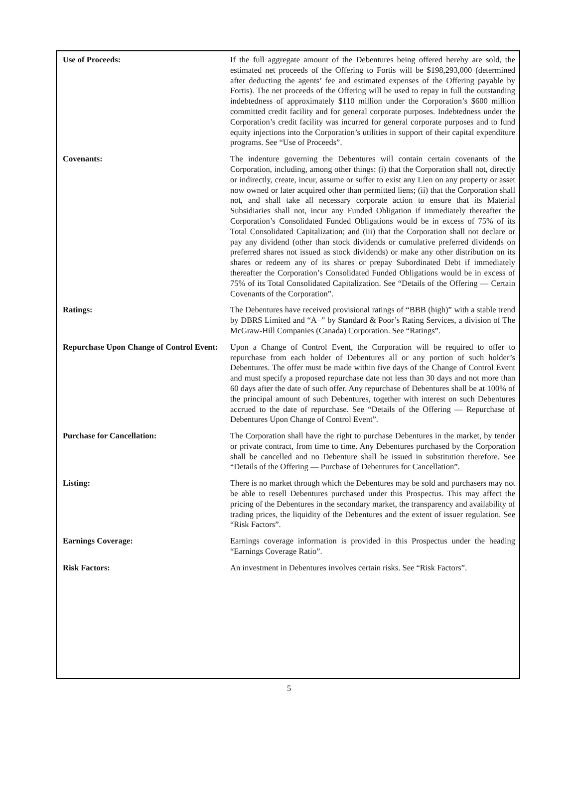| Use of Proceeds: | If the full aggregate amount of the Debentures being offered hereby are sold, the estimated net proceeds of the Offering to Fortis will be $198,293,000 (determined after deducting the agents’ fee and estimated expenses of the Offering payable by Fortis). The net proceeds of the Offering will be used to repay in full the outstanding indebtedness of approximately $110 million under the Corporation’s $600 million committed credit facility and for general corporate purposes. Indebtedness under the Corporation’s credit facility was incurred for general corporate purposes and to fund equity injections into the Corporation’s utilities in support of their capital expenditure programs. See “Use of Proceeds”. |
| Covenants: | The indenture governing the Debentures will contain certain covenants of the Corporation, including, among other things: (i) that the Corporation shall not, directly or indirectly, create, incur, assume or suffer to exist any Lien on any property or asset now owned or later acquired other than permitted liens; (ii) that the Corporation shall not, and shall take all necessary corporate action to ensure that its Material Subsidiaries shall not, incur any Funded Obligation if immediately thereafter the Corporation’s Consolidated Funded Obligations would be in excess of 75% of its Total Consolidated Capitalization; and (iii) that the Corporation shall not declare or pay any dividend (other than stock dividends or cumulative preferred dividends on preferred shares not issued as stock dividends) or make any other distribution on its shares or redeem any of its shares or prepay Subordinated Debt if immediately thereafter the Corporation’s Consolidated Funded Obligations would be in excess of 75% of its Total Consolidated Capitalization. See “Details of the Offering — Certain Covenants of the Corporation”. |
| Ratings: | The Debentures have received provisional ratings of “BBB (high)” with a stable trend by DBRS Limited and “A−” by Standard & Poor’s Rating Services, a division of The McGraw-Hill Companies (Canada) Corporation. See “Ratings”. |
| Repurchase Upon Change of Control Event: | Upon a Change of Control Event, the Corporation will be required to offer to repurchase from each holder of Debentures all or any portion of such holder’s Debentures. The offer must be made within five days of the Change of Control Event and must specify a proposed repurchase date not less than 30 days and not more than 60 days after the date of such offer. Any repurchase of Debentures shall be at 100% of the principal amount of such Debentures, together with interest on such Debentures accrued to the date of repurchase. See “Details of the Offering — Repurchase of Debentures Upon Change of Control Event”. |
| Purchase for Cancellation: | The Corporation shall have the right to purchase Debentures in the market, by tender or private contract, from time to time. Any Debentures purchased by the Corporation shall be cancelled and no Debenture shall be issued in substitution therefore. See “Details of the Offering — Purchase of Debentures for Cancellation”. |
| Listing: | There is no market through which the Debentures may be sold and purchasers may not be able to resell Debentures purchased under this Prospectus. This may affect the pricing of the Debentures in the secondary market, the transparency and availability of trading prices, the liquidity of the Debentures and the extent of issuer regulation. See “Risk Factors”. |
| Earnings Coverage: | Earnings coverage information is provided in this Prospectus under the heading “Earnings Coverage Ratio”. |
| Risk Factors: | An investment in Debentures involves certain risks. See “Risk Factors”. |
5